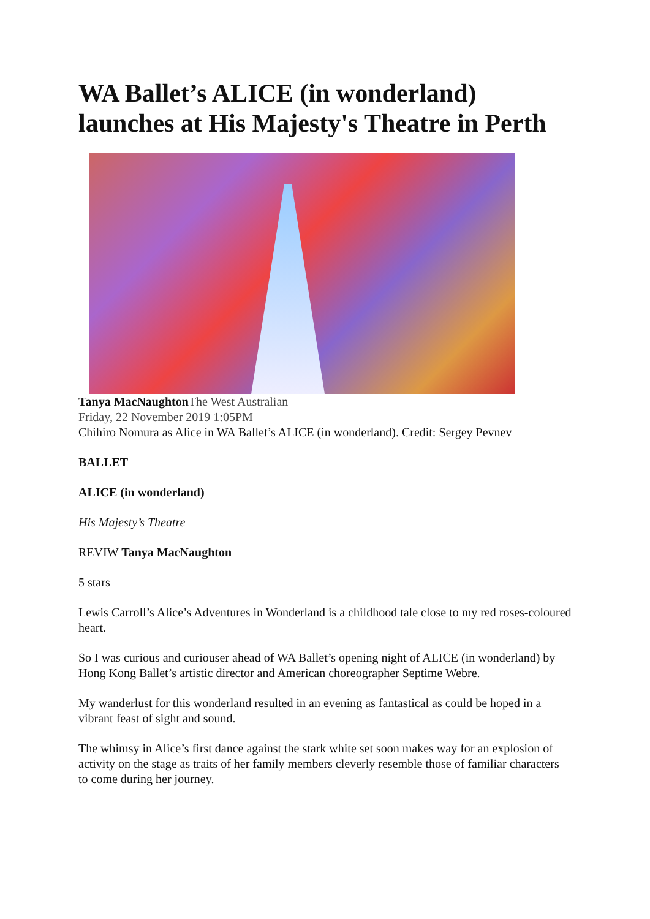WA Ballet’s ALICE (in wonderland) launches at His Majesty's Theatre in Perth
Tanya MacNaughton The West Australian
Friday, 22 November 2019 1:05PM
Chihiro Nomura as Alice in WA Ballet’s ALICE (in wonderland). Credit: Sergey Pevnev
BALLET
ALICE (in wonderland)
His Majesty’s Theatre
REVIW Tanya MacNaughton
5 stars
Lewis Carroll’s Alice’s Adventures in Wonderland is a childhood tale close to my red roses-coloured heart.
So I was curious and curiouser ahead of WA Ballet’s opening night of ALICE (in wonderland) by Hong Kong Ballet’s artistic director and American choreographer Septime Webre.
My wanderlust for this wonderland resulted in an evening as fantastical as could be hoped in a vibrant feast of sight and sound.
The whimsy in Alice’s first dance against the stark white set soon makes way for an explosion of activity on the stage as traits of her family members cleverly resemble those of familiar characters to come during her journey.